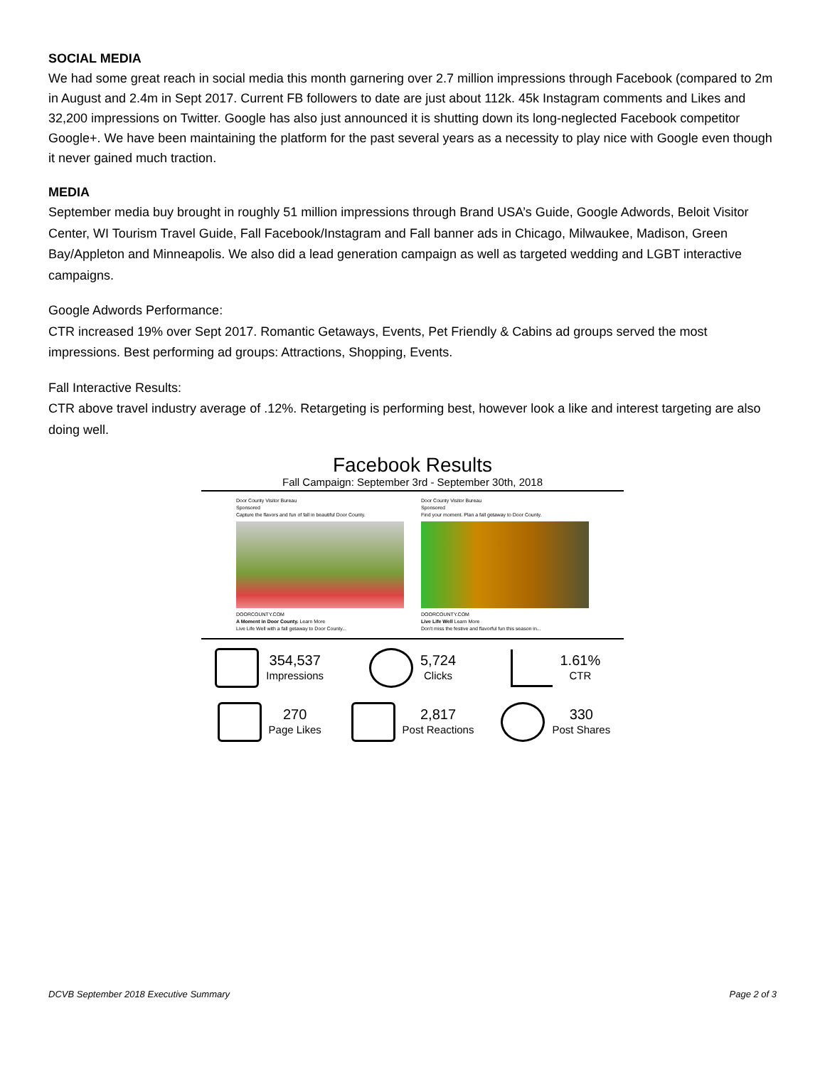SOCIAL MEDIA
We had some great reach in social media this month garnering over 2.7 million impressions through Facebook (compared to 2m in August and 2.4m in Sept 2017. Current FB followers to date are just about 112k. 45k Instagram comments and Likes and 32,200 impressions on Twitter. Google has also just announced it is shutting down its long-neglected Facebook competitor Google+. We have been maintaining the platform for the past several years as a necessity to play nice with Google even though it never gained much traction.
MEDIA
September media buy brought in roughly 51 million impressions through Brand USA’s Guide, Google Adwords, Beloit Visitor Center, WI Tourism Travel Guide, Fall Facebook/Instagram and Fall banner ads in Chicago, Milwaukee, Madison, Green Bay/Appleton and Minneapolis. We also did a lead generation campaign as well as targeted wedding and LGBT interactive campaigns.
Google Adwords Performance:
CTR increased 19% over Sept 2017. Romantic Getaways, Events, Pet Friendly & Cabins ad groups served the most impressions. Best performing ad groups: Attractions, Shopping, Events.
Fall Interactive Results:
CTR above travel industry average of .12%. Retargeting is performing best, however look a like and interest targeting are also doing well.
Facebook Results
Fall Campaign: September 3rd - September 30th, 2018
Door County Visitor Bureau
Sponsored
Capture the flavors and fun of fall in beautiful Door County.
DOORCOUNTY.COM
A Moment in Door County. Learn More
Live Life Well with a fall getaway to Door County...
Door County Visitor Bureau
Sponsored
Find your moment. Plan a fall getaway to Door County.
DOORCOUNTY.COM
Live Life Well Learn More
Don't miss the festive and flavorful fun this season in...
354,537
Impressions
5,724
Clicks
1.61%
CTR
270
Page Likes
2,817
Post Reactions
330
Post Shares
DCVB September 2018 Executive Summary Page 2 of 3